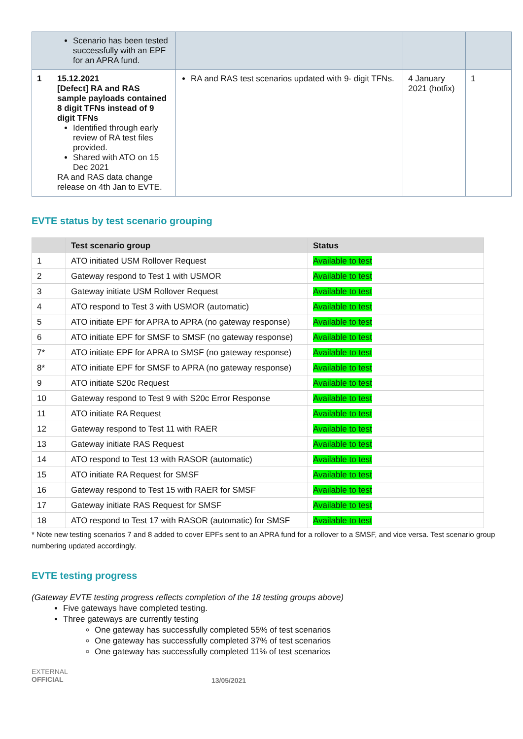| | Scenario has been tested successfully with an EPF for an APRA fund. | | | |
| 1 | 15.12.2021 [Defect] RA and RAS sample payloads contained 8 digit TFNs instead of 9 digit TFNs Identified through early review of RA test files provided. Shared with ATO on 15 Dec 2021 RA and RAS data change release on 4th Jan to EVTE. | RA and RAS test scenarios updated with 9- digit TFNs. | 4 January 2021 (hotfix) | 1 |
EVTE status by test scenario grouping
| | Test scenario group | Status |
| --- | --- | --- |
| 1 | ATO initiated USM Rollover Request | Available to test |
| 2 | Gateway respond to Test 1 with USMOR | Available to test |
| 3 | Gateway initiate USM Rollover Request | Available to test |
| 4 | ATO respond to Test 3 with USMOR (automatic) | Available to test |
| 5 | ATO initiate EPF for APRA to APRA (no gateway response) | Available to test |
| 6 | ATO initiate EPF for SMSF to SMSF (no gateway response) | Available to test |
| 7* | ATO initiate EPF for APRA to SMSF (no gateway response) | Available to test |
| 8* | ATO initiate EPF for SMSF to APRA (no gateway response) | Available to test |
| 9 | ATO initiate S20c Request | Available to test |
| 10 | Gateway respond to Test 9 with S20c Error Response | Available to test |
| 11 | ATO initiate RA Request | Available to test |
| 12 | Gateway respond to Test 11 with RAER | Available to test |
| 13 | Gateway initiate RAS Request | Available to test |
| 14 | ATO respond to Test 13 with RASOR (automatic) | Available to test |
| 15 | ATO initiate RA Request for SMSF | Available to test |
| 16 | Gateway respond to Test 15 with RAER for SMSF | Available to test |
| 17 | Gateway initiate RAS Request for SMSF | Available to test |
| 18 | ATO respond to Test 17 with RASOR (automatic) for SMSF | Available to test |
* Note new testing scenarios 7 and 8 added to cover EPFs sent to an APRA fund for a rollover to a SMSF, and vice versa. Test scenario group numbering updated accordingly.
EVTE testing progress
(Gateway EVTE testing progress reflects completion of the 18 testing groups above)
Five gateways have completed testing.
Three gateways are currently testing
One gateway has successfully completed 55% of test scenarios
One gateway has successfully completed 37% of test scenarios
One gateway has successfully completed 11% of test scenarios
EXTERNAL
OFFICIAL
13/05/2021